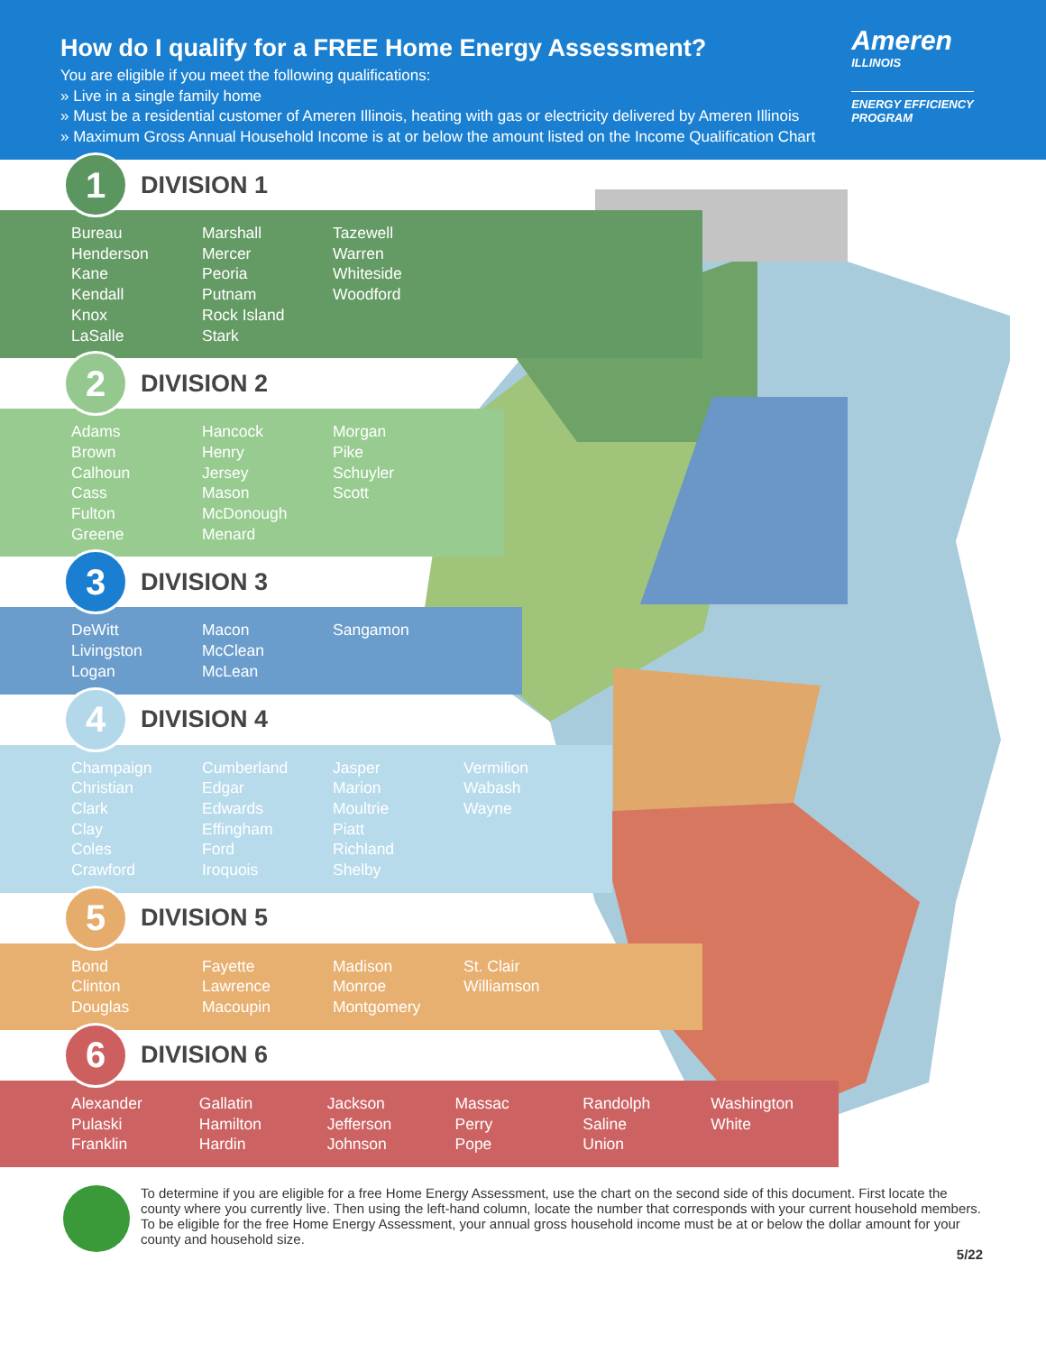How do I qualify for a FREE Home Energy Assessment?
You are eligible if you meet the following qualifications:
» Live in a single family home
» Must be a residential customer of Ameren Illinois, heating with gas or electricity delivered by Ameren Illinois
» Maximum Gross Annual Household Income is at or below the amount listed on the Income Qualification Chart
Ameren
ILLINOIS
ENERGY EFFICIENCY
PROGRAM
1 DIVISION 1
Bureau
Henderson
Kane
Kendall
Knox
LaSalle
Marshall
Mercer
Peoria
Putnam
Rock Island
Stark
Tazewell
Warren
Whiteside
Woodford
2 DIVISION 2
Adams
Brown
Calhoun
Cass
Fulton
Greene
Hancock
Henry
Jersey
Mason
McDonough
Menard
Morgan
Pike
Schuyler
Scott
3 DIVISION 3
DeWitt
Livingston
Logan
Macon
McClean
McLean
Sangamon
4 DIVISION 4
Champaign
Christian
Clark
Clay
Coles
Crawford
Cumberland
Edgar
Edwards
Effingham
Ford
Iroquois
Jasper
Marion
Moultrie
Piatt
Richland
Shelby
Vermilion
Wabash
Wayne
5 DIVISION 5
Bond
Clinton
Douglas
Fayette
Lawrence
Macoupin
Madison
Monroe
Montgomery
St. Clair
Williamson
6 DIVISION 6
Alexander
Pulaski
Franklin
Gallatin
Hamilton
Hardin
Jackson
Jefferson
Johnson
Massac
Perry
Pope
Randolph
Saline
Union
Washington
White
To determine if you are eligible for a free Home Energy Assessment, use the chart on the second side of this document. First locate the county where you currently live. Then using the left-hand column, locate the number that corresponds with your current household members. To be eligible for the free Home Energy Assessment, your annual gross household income must be at or below the dollar amount for your county and household size.
5/22